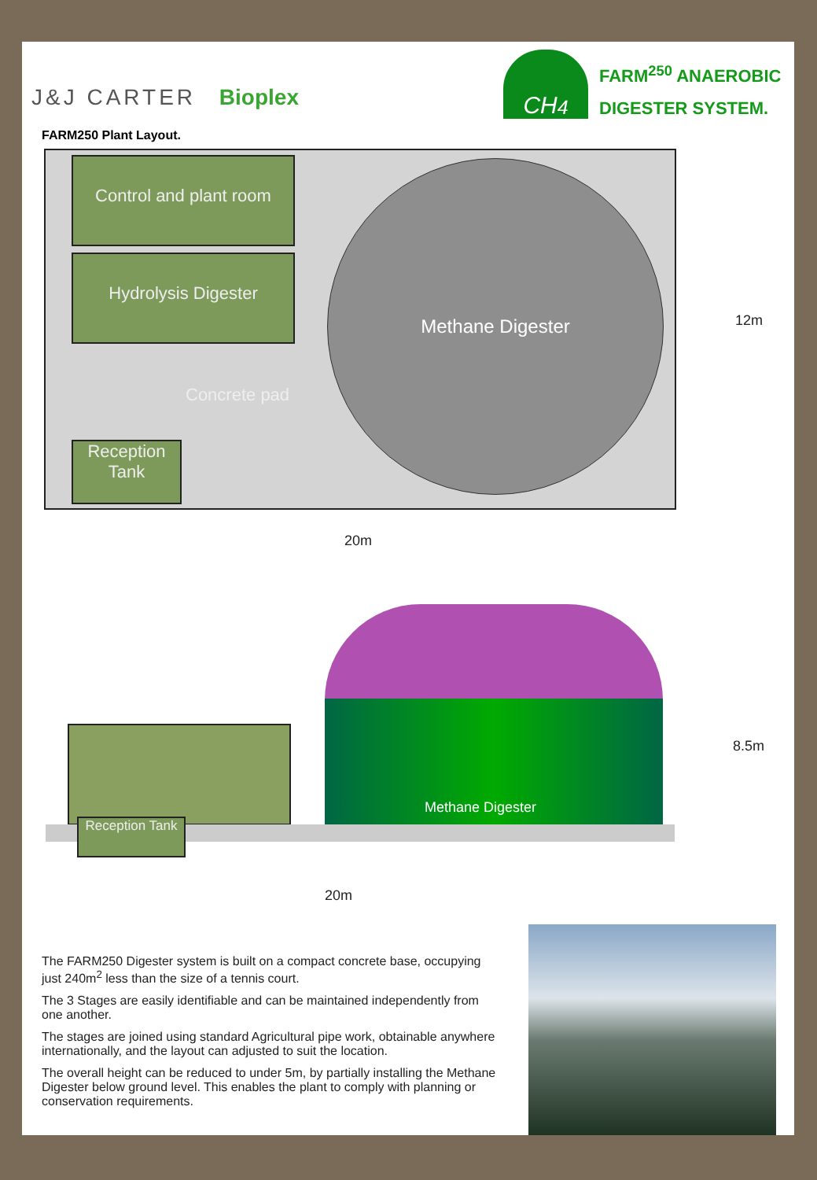J&J CARTER Bioplex
CH<sub>4</sub>
FARM<sup>250</sup> ANAEROBIC
DIGESTER SYSTEM.
FARM250 Plant Layout.
Control and plant room
Hydrolysis Digester
Concrete pad
Reception Tank
Methane Digester
12m
20m
Methane Digester
Reception Tank
8.5m
20m
The FARM250 Digester system is built on a compact concrete base, occupying just 240m<sup>2</sup> less than the size of a tennis court.
The 3 Stages are easily identifiable and can be maintained independently from one another.
The stages are joined using standard Agricultural pipe work, obtainable anywhere internationally, and the layout can adjusted to suit the location.
The overall height can be reduced to under 5m, by partially installing the Methane Digester below ground level. This enables the plant to comply with planning or conservation requirements.